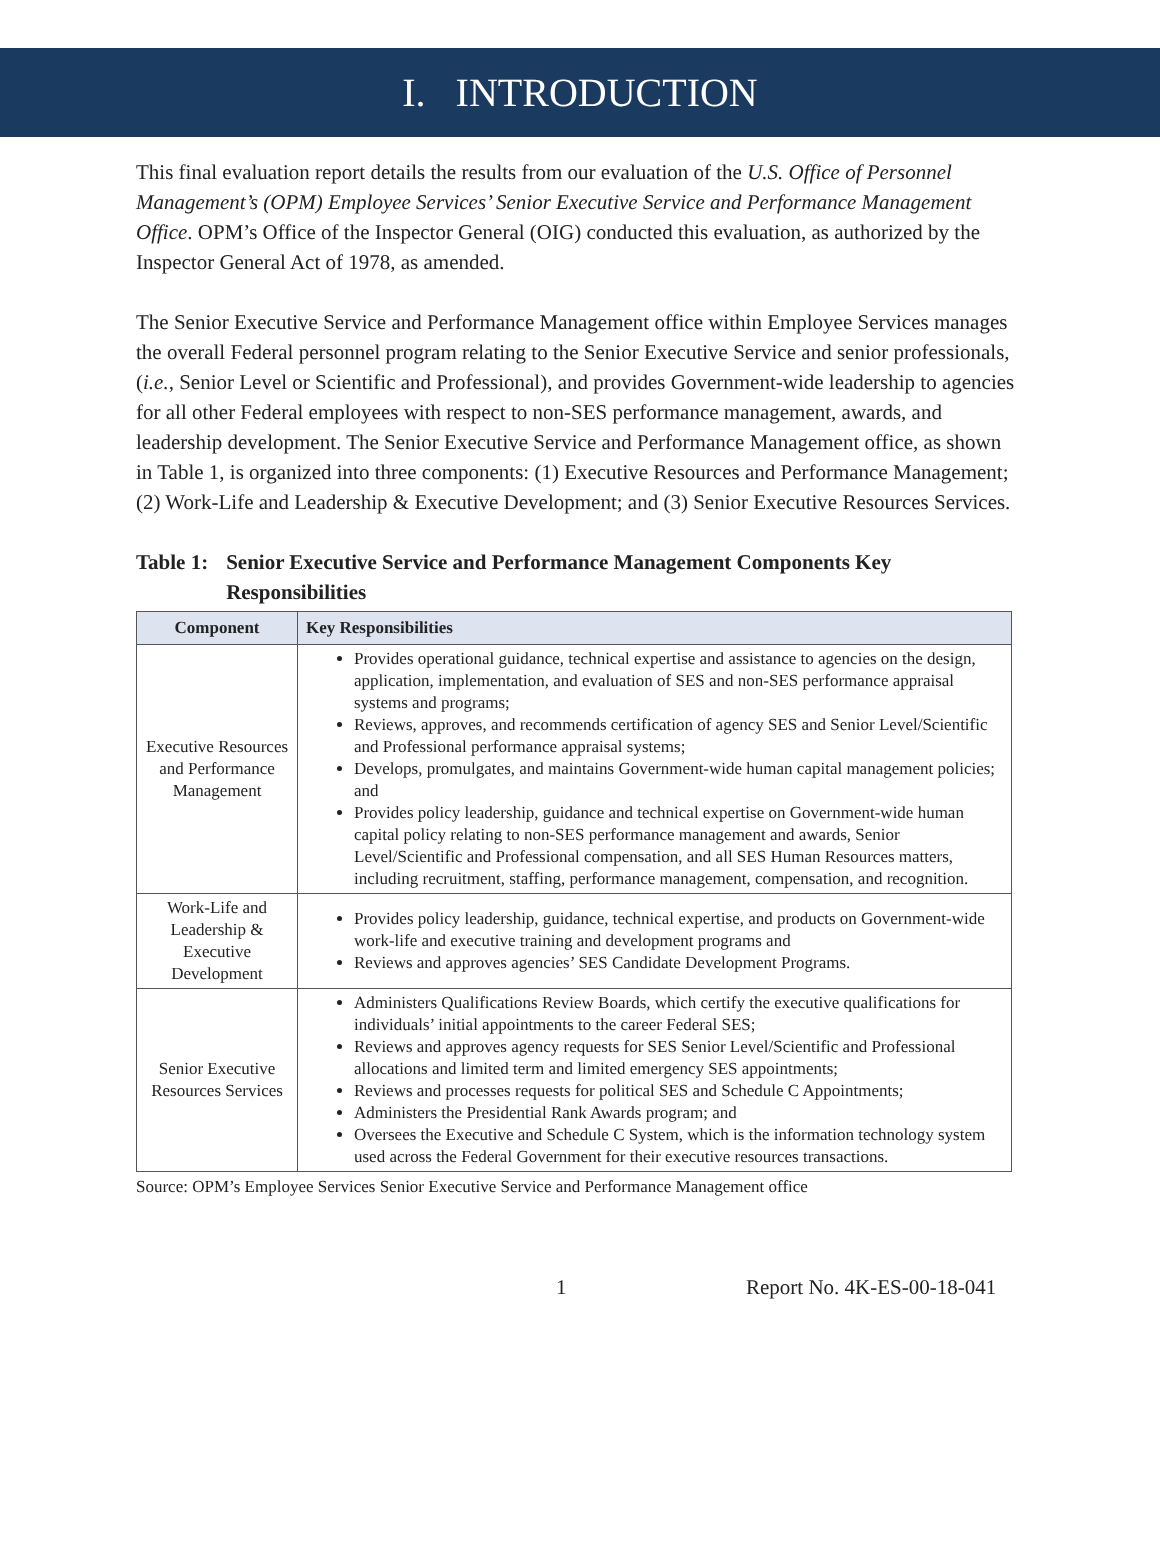I. INTRODUCTION
This final evaluation report details the results from our evaluation of the U.S. Office of Personnel Management’s (OPM) Employee Services’ Senior Executive Service and Performance Management Office. OPM’s Office of the Inspector General (OIG) conducted this evaluation, as authorized by the Inspector General Act of 1978, as amended.
The Senior Executive Service and Performance Management office within Employee Services manages the overall Federal personnel program relating to the Senior Executive Service and senior professionals, (i.e., Senior Level or Scientific and Professional), and provides Government-wide leadership to agencies for all other Federal employees with respect to non-SES performance management, awards, and leadership development. The Senior Executive Service and Performance Management office, as shown in Table 1, is organized into three components: (1) Executive Resources and Performance Management; (2) Work-Life and Leadership & Executive Development; and (3) Senior Executive Resources Services.
Table 1: Senior Executive Service and Performance Management Components Key Responsibilities
| Component | Key Responsibilities |
| --- | --- |
| Executive Resources and Performance Management | Provides operational guidance, technical expertise and assistance to agencies on the design, application, implementation, and evaluation of SES and non-SES performance appraisal systems and programs; Reviews, approves, and recommends certification of agency SES and Senior Level/Scientific and Professional performance appraisal systems; Develops, promulgates, and maintains Government-wide human capital management policies; and Provides policy leadership, guidance and technical expertise on Government-wide human capital policy relating to non-SES performance management and awards, Senior Level/Scientific and Professional compensation, and all SES Human Resources matters, including recruitment, staffing, performance management, compensation, and recognition. |
| Work-Life and Leadership & Executive Development | Provides policy leadership, guidance, technical expertise, and products on Government-wide work-life and executive training and development programs and Reviews and approves agencies’ SES Candidate Development Programs. |
| Senior Executive Resources Services | Administers Qualifications Review Boards, which certify the executive qualifications for individuals’ initial appointments to the career Federal SES; Reviews and approves agency requests for SES Senior Level/Scientific and Professional allocations and limited term and limited emergency SES appointments; Reviews and processes requests for political SES and Schedule C Appointments; Administers the Presidential Rank Awards program; and Oversees the Executive and Schedule C System, which is the information technology system used across the Federal Government for their executive resources transactions. |
Source: OPM’s Employee Services Senior Executive Service and Performance Management office
1 Report No. 4K-ES-00-18-041